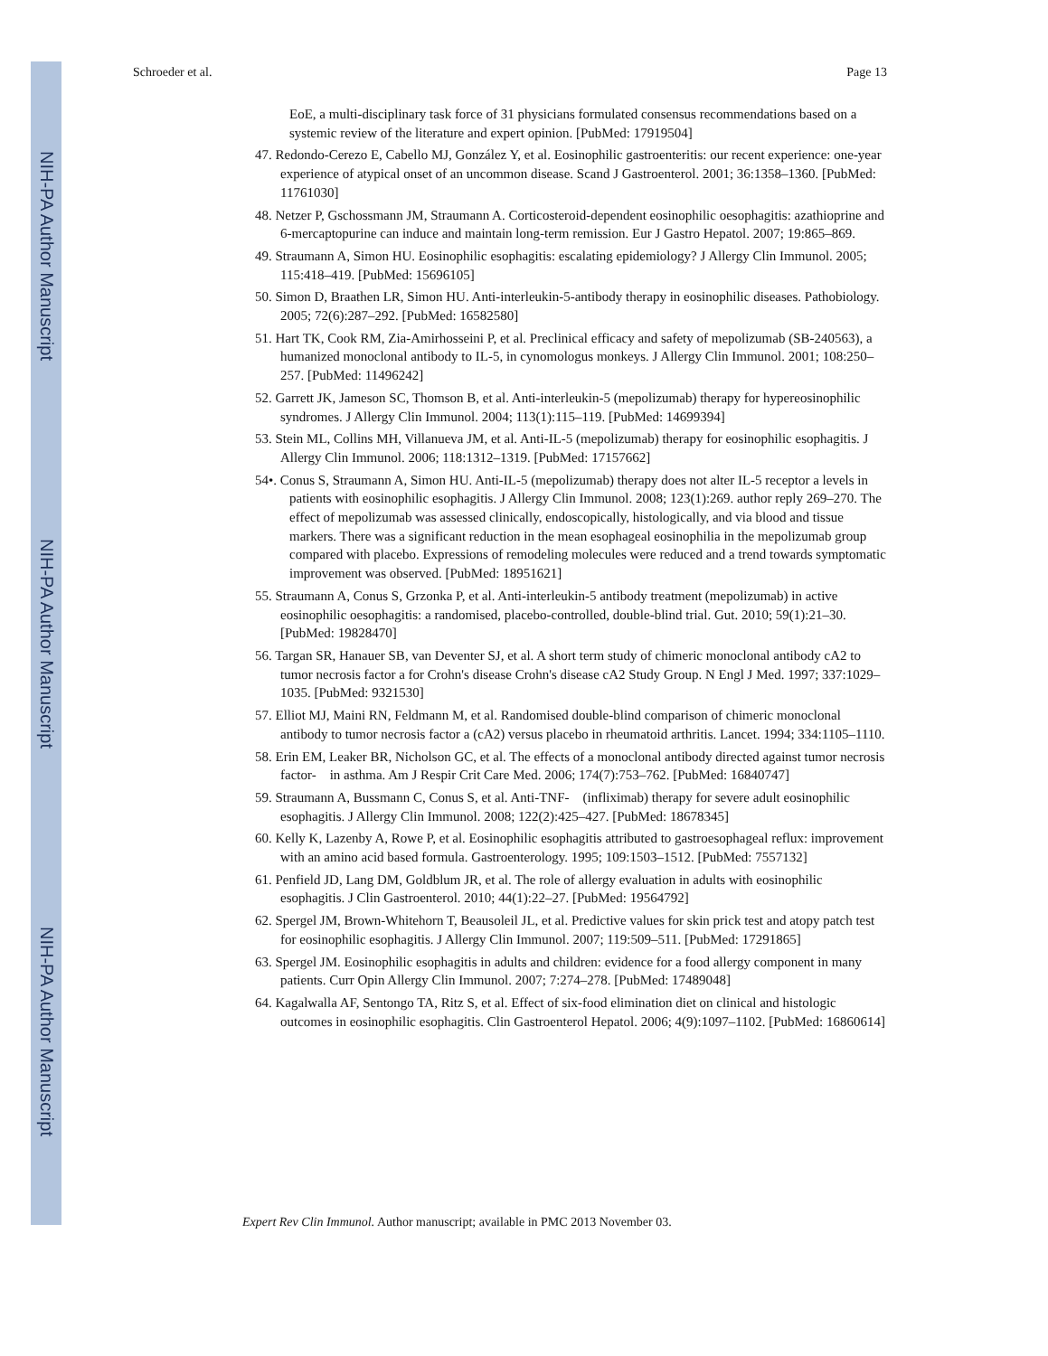NIH-PA Author Manuscript
NIH-PA Author Manuscript
NIH-PA Author Manuscript
Schroeder et al. Page 13
EoE, a multi-disciplinary task force of 31 physicians formulated consensus recommendations based on a systemic review of the literature and expert opinion. [PubMed: 17919504]
47. Redondo-Cerezo E, Cabello MJ, González Y, et al. Eosinophilic gastroenteritis: our recent experience: one-year experience of atypical onset of an uncommon disease. Scand J Gastroenterol. 2001; 36:1358–1360. [PubMed: 11761030]
48. Netzer P, Gschossmann JM, Straumann A. Corticosteroid-dependent eosinophilic oesophagitis: azathioprine and 6-mercaptopurine can induce and maintain long-term remission. Eur J Gastro Hepatol. 2007; 19:865–869.
49. Straumann A, Simon HU. Eosinophilic esophagitis: escalating epidemiology? J Allergy Clin Immunol. 2005; 115:418–419. [PubMed: 15696105]
50. Simon D, Braathen LR, Simon HU. Anti-interleukin-5-antibody therapy in eosinophilic diseases. Pathobiology. 2005; 72(6):287–292. [PubMed: 16582580]
51. Hart TK, Cook RM, Zia-Amirhosseini P, et al. Preclinical efficacy and safety of mepolizumab (SB-240563), a humanized monoclonal antibody to IL-5, in cynomologus monkeys. J Allergy Clin Immunol. 2001; 108:250–257. [PubMed: 11496242]
52. Garrett JK, Jameson SC, Thomson B, et al. Anti-interleukin-5 (mepolizumab) therapy for hypereosinophilic syndromes. J Allergy Clin Immunol. 2004; 113(1):115–119. [PubMed: 14699394]
53. Stein ML, Collins MH, Villanueva JM, et al. Anti-IL-5 (mepolizumab) therapy for eosinophilic esophagitis. J Allergy Clin Immunol. 2006; 118:1312–1319. [PubMed: 17157662]
54•. Conus S, Straumann A, Simon HU. Anti-IL-5 (mepolizumab) therapy does not alter IL-5 receptor a levels in patients with eosinophilic esophagitis. J Allergy Clin Immunol. 2008; 123(1):269. author reply 269–270. The effect of mepolizumab was assessed clinically, endoscopically, histologically, and via blood and tissue markers. There was a significant reduction in the mean esophageal eosinophilia in the mepolizumab group compared with placebo. Expressions of remodeling molecules were reduced and a trend towards symptomatic improvement was observed. [PubMed: 18951621]
55. Straumann A, Conus S, Grzonka P, et al. Anti-interleukin-5 antibody treatment (mepolizumab) in active eosinophilic oesophagitis: a randomised, placebo-controlled, double-blind trial. Gut. 2010; 59(1):21–30. [PubMed: 19828470]
56. Targan SR, Hanauer SB, van Deventer SJ, et al. A short term study of chimeric monoclonal antibody cA2 to tumor necrosis factor a for Crohn's disease Crohn's disease cA2 Study Group. N Engl J Med. 1997; 337:1029–1035. [PubMed: 9321530]
57. Elliot MJ, Maini RN, Feldmann M, et al. Randomised double-blind comparison of chimeric monoclonal antibody to tumor necrosis factor a (cA2) versus placebo in rheumatoid arthritis. Lancet. 1994; 334:1105–1110.
58. Erin EM, Leaker BR, Nicholson GC, et al. The effects of a monoclonal antibody directed against tumor necrosis factor- in asthma. Am J Respir Crit Care Med. 2006; 174(7):753–762. [PubMed: 16840747]
59. Straumann A, Bussmann C, Conus S, et al. Anti-TNF- (infliximab) therapy for severe adult eosinophilic esophagitis. J Allergy Clin Immunol. 2008; 122(2):425–427. [PubMed: 18678345]
60. Kelly K, Lazenby A, Rowe P, et al. Eosinophilic esophagitis attributed to gastroesophageal reflux: improvement with an amino acid based formula. Gastroenterology. 1995; 109:1503–1512. [PubMed: 7557132]
61. Penfield JD, Lang DM, Goldblum JR, et al. The role of allergy evaluation in adults with eosinophilic esophagitis. J Clin Gastroenterol. 2010; 44(1):22–27. [PubMed: 19564792]
62. Spergel JM, Brown-Whitehorn T, Beausoleil JL, et al. Predictive values for skin prick test and atopy patch test for eosinophilic esophagitis. J Allergy Clin Immunol. 2007; 119:509–511. [PubMed: 17291865]
63. Spergel JM. Eosinophilic esophagitis in adults and children: evidence for a food allergy component in many patients. Curr Opin Allergy Clin Immunol. 2007; 7:274–278. [PubMed: 17489048]
64. Kagalwalla AF, Sentongo TA, Ritz S, et al. Effect of six-food elimination diet on clinical and histologic outcomes in eosinophilic esophagitis. Clin Gastroenterol Hepatol. 2006; 4(9):1097–1102. [PubMed: 16860614]
Expert Rev Clin Immunol. Author manuscript; available in PMC 2013 November 03.